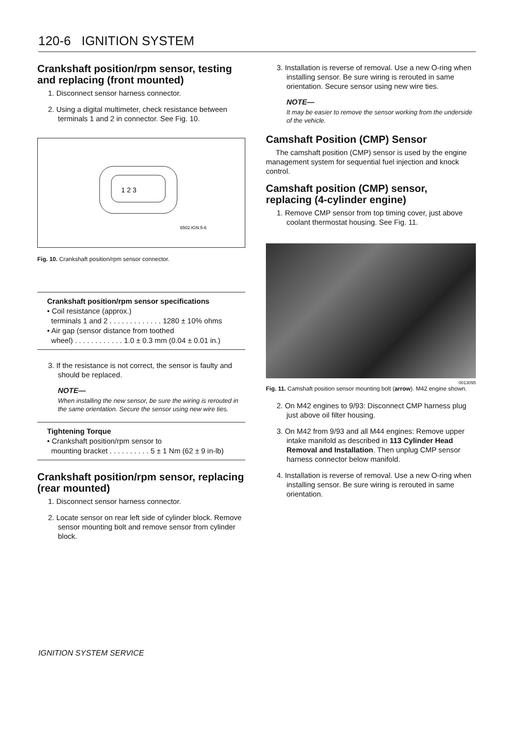120-6 IGNITION SYSTEM
Crankshaft position/rpm sensor, testing and replacing (front mounted)
1. Disconnect sensor harness connector.
2. Using a digital multimeter, check resistance between terminals 1 and 2 in connector. See Fig. 10.
1 2 3
6502.IGN.5-6
Fig. 10. Crankshaft position/rpm sensor connector.
Crankshaft position/rpm sensor specifications
• Coil resistance (approx.)
terminals 1 and 2 . . . . . . . . . . . . . 1280 ± 10% ohms
• Air gap (sensor distance from toothed
wheel) . . . . . . . . . . . . 1.0 ± 0.3 mm (0.04 ± 0.01 in.)
3. If the resistance is not correct, the sensor is faulty and should be replaced.
NOTE—
When installing the new sensor, be sure the wiring is rerouted in the same orientation. Secure the sensor using new wire ties.
Tightening Torque
• Crankshaft position/rpm sensor to
mounting bracket . . . . . . . . . . 5 ± 1 Nm (62 ± 9 in-lb)
Crankshaft position/rpm sensor, replacing (rear mounted)
1. Disconnect sensor harness connector.
2. Locate sensor on rear left side of cylinder block. Remove sensor mounting bolt and remove sensor from cylinder block.
3. Installation is reverse of removal. Use a new O-ring when installing sensor. Be sure wiring is rerouted in same orientation. Secure sensor using new wire ties.
NOTE—
It may be easier to remove the sensor working from the underside of the vehicle.
Camshaft Position (CMP) Sensor
The camshaft position (CMP) sensor is used by the engine management system for sequential fuel injection and knock control.
Camshaft position (CMP) sensor, replacing (4-cylinder engine)
1. Remove CMP sensor from top timing cover, just above coolant thermostat housing. See Fig. 11.
0013095
Fig. 11. Camshaft position sensor mounting bolt (arrow). M42 engine shown.
2. On M42 engines to 9/93: Disconnect CMP harness plug just above oil filter housing.
3. On M42 from 9/93 and all M44 engines: Remove upper intake manifold as described in 113 Cylinder Head Removal and Installation. Then unplug CMP sensor harness connector below manifold.
4. Installation is reverse of removal. Use a new O-ring when installing sensor. Be sure wiring is rerouted in same orientation.
IGNITION SYSTEM SERVICE